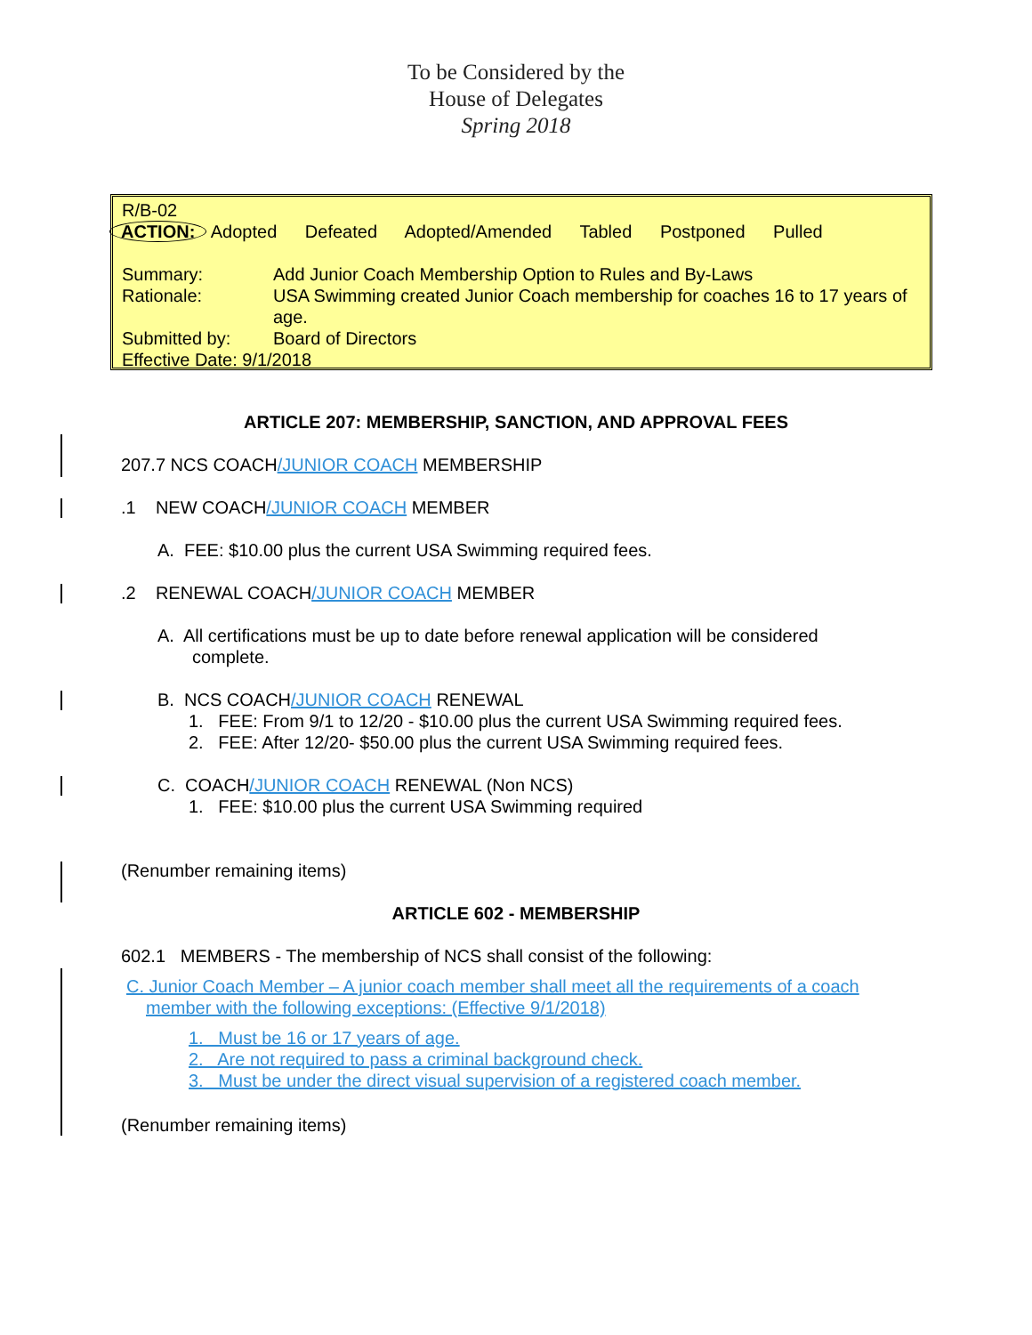To be Considered by the
House of Delegates
Spring 2018
R/B-02
ACTION: Adopted Defeated Adopted/Amended Tabled Postponed Pulled
Summary: Add Junior Coach Membership Option to Rules and By-Laws
Rationale: USA Swimming created Junior Coach membership for coaches 16 to 17 years of age.
Submitted by: Board of Directors
Effective Date: 9/1/2018
ARTICLE 207: MEMBERSHIP, SANCTION, AND APPROVAL FEES
207.7 NCS COACH/JUNIOR COACH MEMBERSHIP
.1 NEW COACH/JUNIOR COACH MEMBER
A. FEE: $10.00 plus the current USA Swimming required fees.
.2 RENEWAL COACH/JUNIOR COACH MEMBER
A. All certifications must be up to date before renewal application will be considered
complete.
B. NCS COACH/JUNIOR COACH RENEWAL
1. FEE: From 9/1 to 12/20 - $10.00 plus the current USA Swimming required fees.
2. FEE: After 12/20- $50.00 plus the current USA Swimming required fees.
C. COACH/JUNIOR COACH RENEWAL (Non NCS)
1. FEE: $10.00 plus the current USA Swimming required
(Renumber remaining items)
ARTICLE 602 - MEMBERSHIP
602.1 MEMBERS - The membership of NCS shall consist of the following:
C. Junior Coach Member – A junior coach member shall meet all the requirements of a coach member with the following exceptions: (Effective 9/1/2018)
1. Must be 16 or 17 years of age.
2. Are not required to pass a criminal background check.
3. Must be under the direct visual supervision of a registered coach member.
(Renumber remaining items)